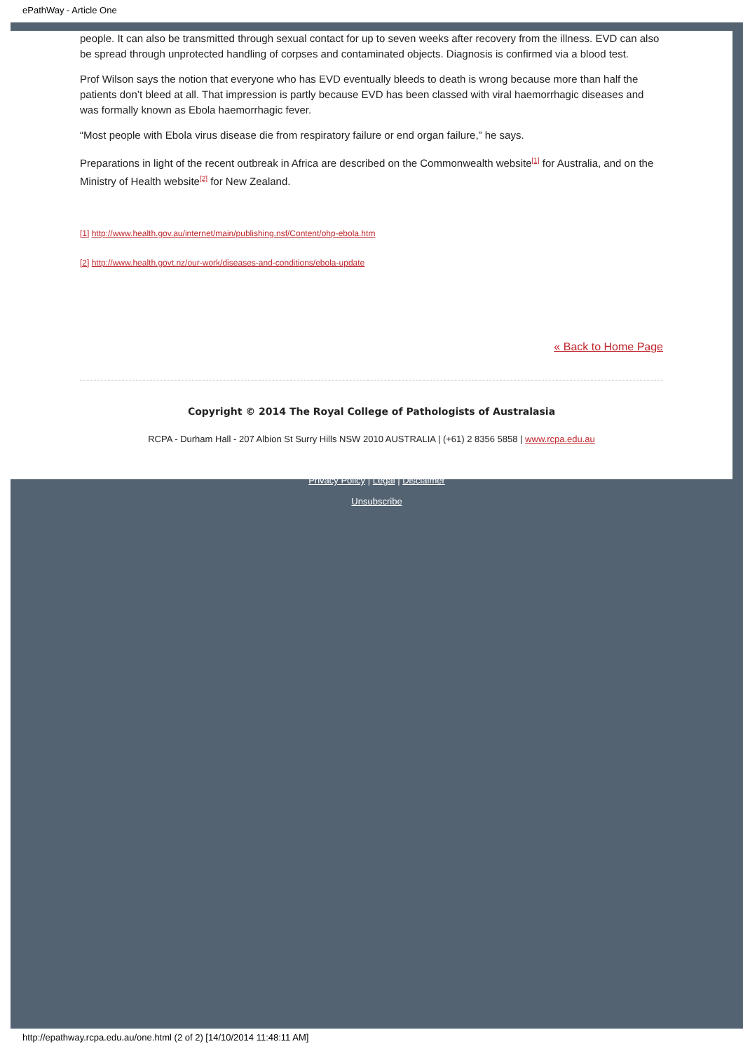ePathWay - Article One
people. It can also be transmitted through sexual contact for up to seven weeks after recovery from the illness. EVD can also be spread through unprotected handling of corpses and contaminated objects. Diagnosis is confirmed via a blood test.
Prof Wilson says the notion that everyone who has EVD eventually bleeds to death is wrong because more than half the patients don’t bleed at all. That impression is partly because EVD has been classed with viral haemorrhagic diseases and was formally known as Ebola haemorrhagic fever.
“Most people with Ebola virus disease die from respiratory failure or end organ failure,” he says.
Preparations in light of the recent outbreak in Africa are described on the Commonwealth website<sup>[1]</sup> for Australia, and on the Ministry of Health website<sup>[2]</sup> for New Zealand.
[1] http://www.health.gov.au/internet/main/publishing.nsf/Content/ohp-ebola.htm
[2] http://www.health.govt.nz/our-work/diseases-and-conditions/ebola-update
« Back to Home Page
Copyright © 2014 The Royal College of Pathologists of Australasia
RCPA - Durham Hall - 207 Albion St Surry Hills NSW 2010 AUSTRALIA | (+61) 2 8356 5858 | www.rcpa.edu.au
Privacy Policy | Legal | Disclaimer
Unsubscribe
http://epathway.rcpa.edu.au/one.html (2 of 2) [14/10/2014 11:48:11 AM]